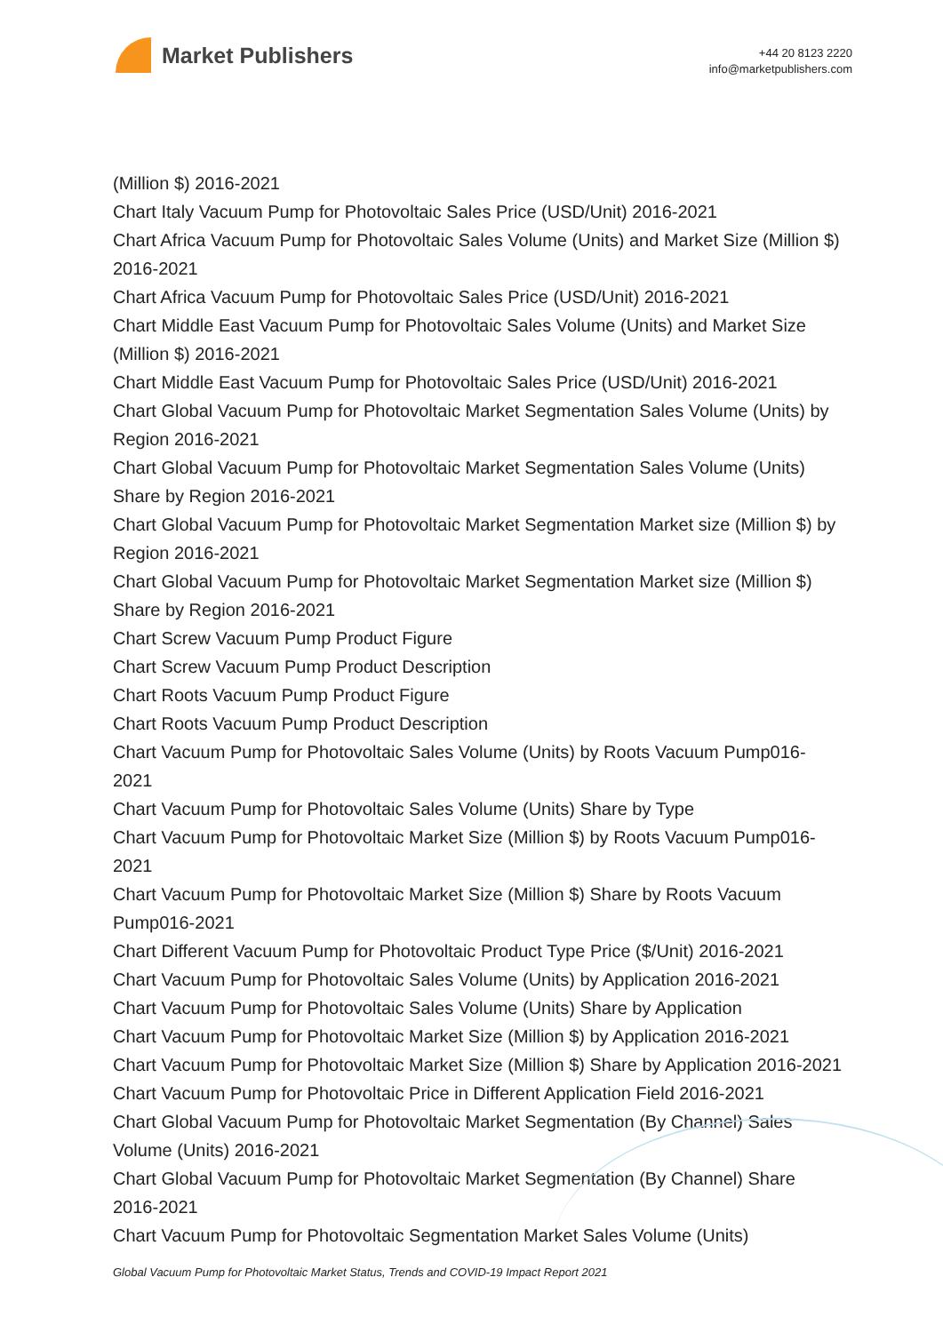Market Publishers
+44 20 8123 2220
info@marketpublishers.com
(Million $) 2016-2021
Chart Italy Vacuum Pump for Photovoltaic Sales Price (USD/Unit) 2016-2021
Chart Africa Vacuum Pump for Photovoltaic Sales Volume (Units) and Market Size (Million $) 2016-2021
Chart Africa Vacuum Pump for Photovoltaic Sales Price (USD/Unit) 2016-2021
Chart Middle East Vacuum Pump for Photovoltaic Sales Volume (Units) and Market Size (Million $) 2016-2021
Chart Middle East Vacuum Pump for Photovoltaic Sales Price (USD/Unit) 2016-2021
Chart Global Vacuum Pump for Photovoltaic Market Segmentation Sales Volume (Units) by Region 2016-2021
Chart Global Vacuum Pump for Photovoltaic Market Segmentation Sales Volume (Units) Share by Region 2016-2021
Chart Global Vacuum Pump for Photovoltaic Market Segmentation Market size (Million $) by Region 2016-2021
Chart Global Vacuum Pump for Photovoltaic Market Segmentation Market size (Million $) Share by Region 2016-2021
Chart Screw Vacuum Pump Product Figure
Chart Screw Vacuum Pump Product Description
Chart Roots Vacuum Pump Product Figure
Chart Roots Vacuum Pump Product Description
Chart Vacuum Pump for Photovoltaic Sales Volume (Units) by Roots Vacuum Pump016-2021
Chart Vacuum Pump for Photovoltaic Sales Volume (Units) Share by Type
Chart Vacuum Pump for Photovoltaic Market Size (Million $) by Roots Vacuum Pump016-2021
Chart Vacuum Pump for Photovoltaic Market Size (Million $) Share by Roots Vacuum Pump016-2021
Chart Different Vacuum Pump for Photovoltaic Product Type Price ($/Unit) 2016-2021
Chart Vacuum Pump for Photovoltaic Sales Volume (Units) by Application 2016-2021
Chart Vacuum Pump for Photovoltaic Sales Volume (Units) Share by Application
Chart Vacuum Pump for Photovoltaic Market Size (Million $) by Application 2016-2021
Chart Vacuum Pump for Photovoltaic Market Size (Million $) Share by Application 2016-2021
Chart Vacuum Pump for Photovoltaic Price in Different Application Field 2016-2021
Chart Global Vacuum Pump for Photovoltaic Market Segmentation (By Channel) Sales Volume (Units) 2016-2021
Chart Global Vacuum Pump for Photovoltaic Market Segmentation (By Channel) Share 2016-2021
Chart Vacuum Pump for Photovoltaic Segmentation Market Sales Volume (Units)
Global Vacuum Pump for Photovoltaic Market Status, Trends and COVID-19 Impact Report 2021